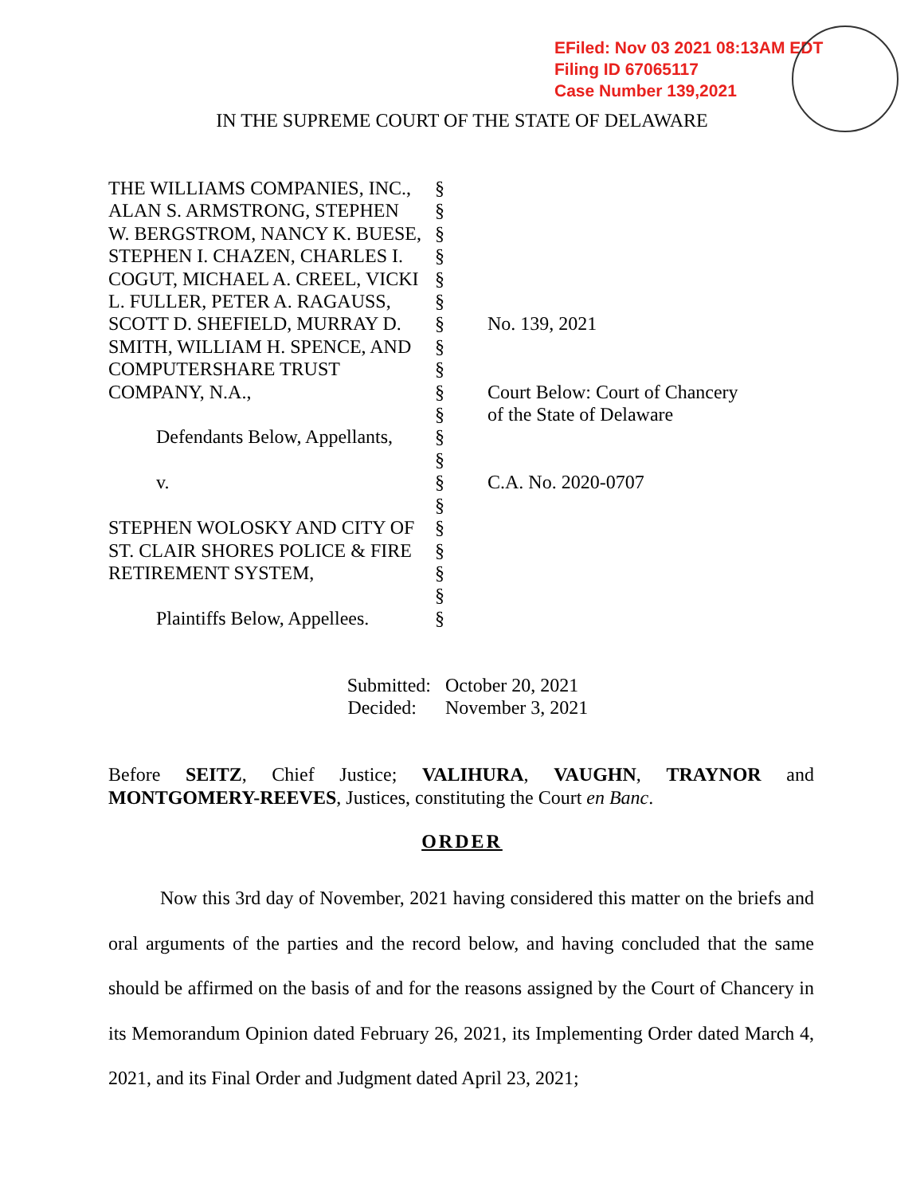EFiled: Nov 03 2021 08:13AM EDT
Filing ID 67065117
Case Number 139,2021
IN THE SUPREME COURT OF THE STATE OF DELAWARE
THE WILLIAMS COMPANIES, INC.,
§
ALAN S. ARMSTRONG, STEPHEN §
W. BERGSTROM, NANCY K. BUESE,
§
STEPHEN I. CHAZEN, CHARLES I.
§
COGUT, MICHAEL A. CREEL, VICKI
§
L. FULLER, PETER A. RAGAUSS, §
SCOTT D. SHEFIELD, MURRAY D. § No. 139, 2021
SMITH, WILLIAM H. SPENCE, AND
§
COMPUTERSHARE TRUST §
COMPANY, N.A., § Court Below: Court of Chancery
§ of the State of Delaware
Defendants Below, Appellants,
§
§
v. § C.A. No. 2020-0707
§
STEPHEN WOLOSKY AND CITY OF §
ST. CLAIR SHORES POLICE & FIRE
§
RETIREMENT SYSTEM, §
§
Plaintiffs Below, Appellees. §
Submitted: October 20, 2021
Decided: November 3, 2021
Before SEITZ, Chief Justice; VALIHURA, VAUGHN, TRAYNOR and MONTGOMERY-REEVES, Justices, constituting the Court en Banc.
ORDER
Now this 3rd day of November, 2021 having considered this matter on the briefs and oral arguments of the parties and the record below, and having concluded that the same should be affirmed on the basis of and for the reasons assigned by the Court of Chancery in its Memorandum Opinion dated February 26, 2021, its Implementing Order dated March 4, 2021, and its Final Order and Judgment dated April 23, 2021;